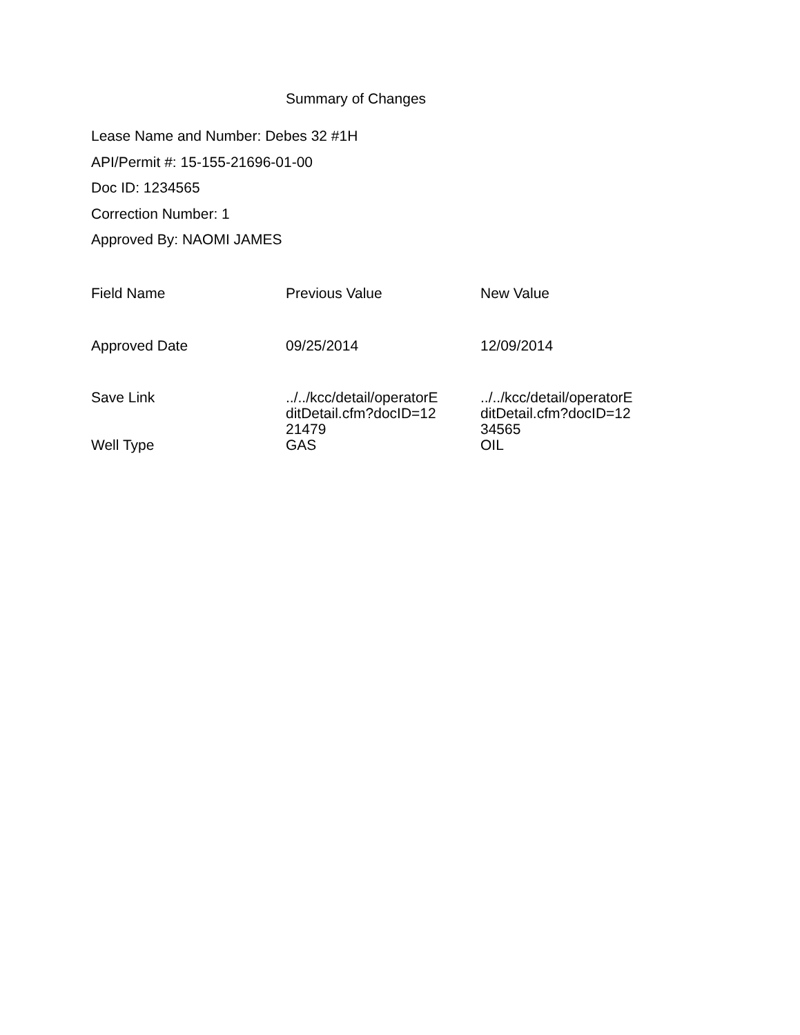Summary of Changes
Lease Name and Number: Debes 32 #1H
API/Permit #: 15-155-21696-01-00
Doc ID: 1234565
Correction Number: 1
Approved By: NAOMI JAMES
| Field Name | Previous Value | New Value |
| --- | --- | --- |
| Approved Date | 09/25/2014 | 12/09/2014 |
| Save Link | ../../kcc/detail/operatorE ditDetail.cfm?docID=12 21479 | ../../kcc/detail/operatorE ditDetail.cfm?docID=12 34565 |
| Well Type | GAS | OIL |